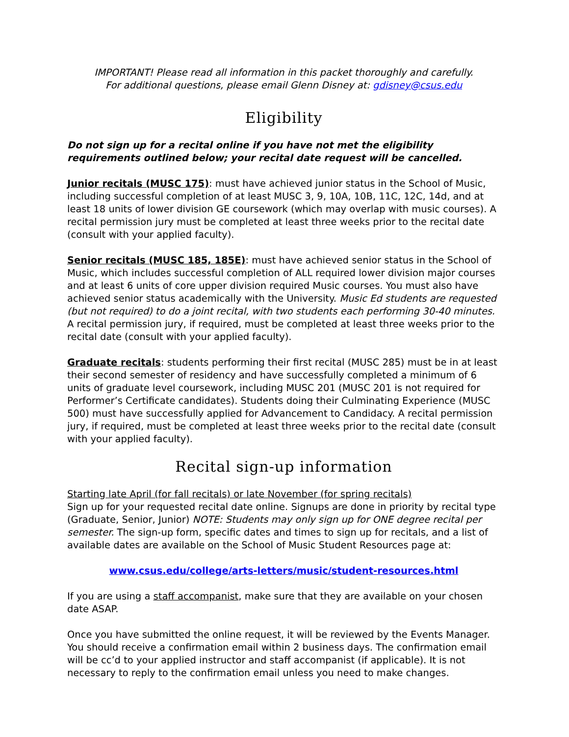IMPORTANT! Please read all information in this packet thoroughly and carefully.
For additional questions, please email Glenn Disney at: gdisney@csus.edu
Eligibility
Do not sign up for a recital online if you have not met the eligibility requirements outlined below; your recital date request will be cancelled.
Junior recitals (MUSC 175): must have achieved junior status in the School of Music, including successful completion of at least MUSC 3, 9, 10A, 10B, 11C, 12C, 14d, and at least 18 units of lower division GE coursework (which may overlap with music courses). A recital permission jury must be completed at least three weeks prior to the recital date (consult with your applied faculty).
Senior recitals (MUSC 185, 185E): must have achieved senior status in the School of Music, which includes successful completion of ALL required lower division major courses and at least 6 units of core upper division required Music courses. You must also have achieved senior status academically with the University. Music Ed students are requested (but not required) to do a joint recital, with two students each performing 30-40 minutes. A recital permission jury, if required, must be completed at least three weeks prior to the recital date (consult with your applied faculty).
Graduate recitals: students performing their first recital (MUSC 285) must be in at least their second semester of residency and have successfully completed a minimum of 6 units of graduate level coursework, including MUSC 201 (MUSC 201 is not required for Performer’s Certificate candidates). Students doing their Culminating Experience (MUSC 500) must have successfully applied for Advancement to Candidacy. A recital permission jury, if required, must be completed at least three weeks prior to the recital date (consult with your applied faculty).
Recital sign-up information
Starting late April (for fall recitals) or late November (for spring recitals)
Sign up for your requested recital date online. Signups are done in priority by recital type (Graduate, Senior, Junior) NOTE: Students may only sign up for ONE degree recital per semester. The sign-up form, specific dates and times to sign up for recitals, and a list of available dates are available on the School of Music Student Resources page at:
www.csus.edu/college/arts-letters/music/student-resources.html
If you are using a staff accompanist, make sure that they are available on your chosen date ASAP.
Once you have submitted the online request, it will be reviewed by the Events Manager. You should receive a confirmation email within 2 business days. The confirmation email will be cc’d to your applied instructor and staff accompanist (if applicable). It is not necessary to reply to the confirmation email unless you need to make changes.